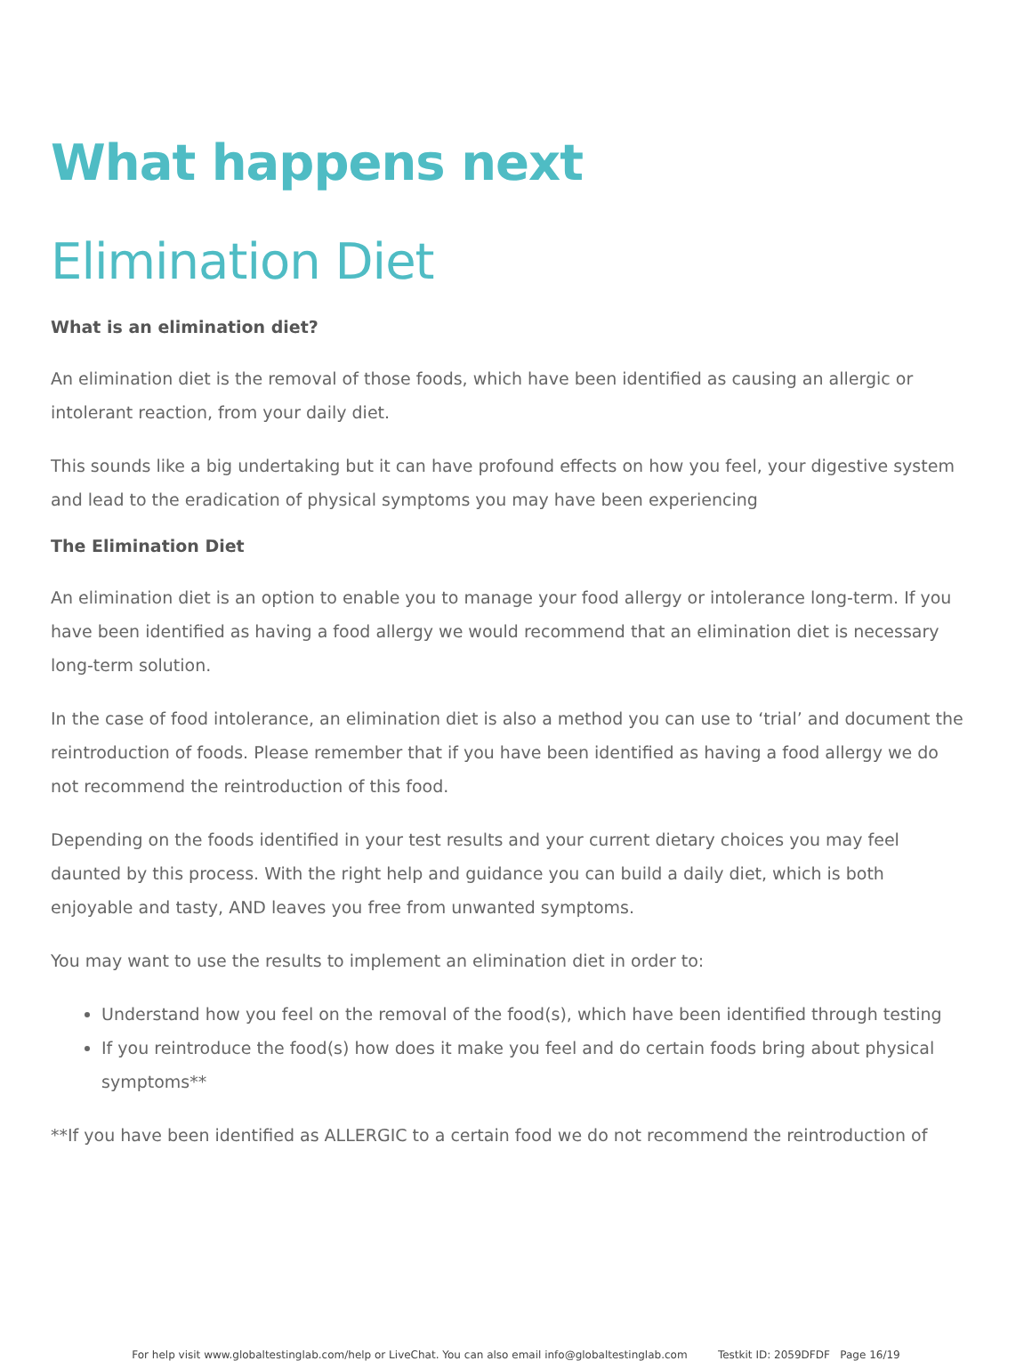What happens next
Elimination Diet
What is an elimination diet?
An elimination diet is the removal of those foods, which have been identified as causing an allergic or intolerant reaction, from your daily diet.
This sounds like a big undertaking but it can have profound effects on how you feel, your digestive system and lead to the eradication of physical symptoms you may have been experiencing
The Elimination Diet
An elimination diet is an option to enable you to manage your food allergy or intolerance long-term. If you have been identified as having a food allergy we would recommend that an elimination diet is necessary long-term solution.
In the case of food intolerance, an elimination diet is also a method you can use to ‘trial’ and document the reintroduction of foods. Please remember that if you have been identified as having a food allergy we do not recommend the reintroduction of this food.
Depending on the foods identified in your test results and your current dietary choices you may feel daunted by this process. With the right help and guidance you can build a daily diet, which is both enjoyable and tasty, AND leaves you free from unwanted symptoms.
You may want to use the results to implement an elimination diet in order to:
Understand how you feel on the removal of the food(s), which have been identified through testing
If you reintroduce the food(s) how does it make you feel and do certain foods bring about physical symptoms**
**If you have been identified as ALLERGIC to a certain food we do not recommend the reintroduction of
For help visit www.globaltestinglab.com/help or LiveChat. You can also email info@globaltestinglab.com Testkit ID: 2059DFDF Page 16/19